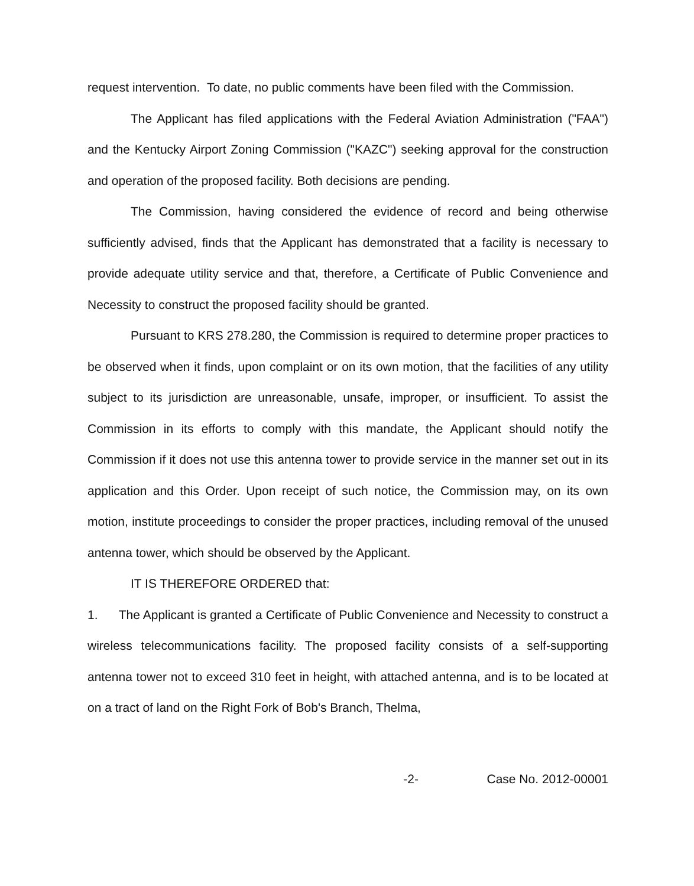request intervention. To date, no public comments have been filed with the Commission.
The Applicant has filed applications with the Federal Aviation Administration ("FAA") and the Kentucky Airport Zoning Commission ("KAZC") seeking approval for the construction and operation of the proposed facility. Both decisions are pending.
The Commission, having considered the evidence of record and being otherwise sufficiently advised, finds that the Applicant has demonstrated that a facility is necessary to provide adequate utility service and that, therefore, a Certificate of Public Convenience and Necessity to construct the proposed facility should be granted.
Pursuant to KRS 278.280, the Commission is required to determine proper practices to be observed when it finds, upon complaint or on its own motion, that the facilities of any utility subject to its jurisdiction are unreasonable, unsafe, improper, or insufficient. To assist the Commission in its efforts to comply with this mandate, the Applicant should notify the Commission if it does not use this antenna tower to provide service in the manner set out in its application and this Order. Upon receipt of such notice, the Commission may, on its own motion, institute proceedings to consider the proper practices, including removal of the unused antenna tower, which should be observed by the Applicant.
IT IS THEREFORE ORDERED that:
1. The Applicant is granted a Certificate of Public Convenience and Necessity to construct a wireless telecommunications facility. The proposed facility consists of a self-supporting antenna tower not to exceed 310 feet in height, with attached antenna, and is to be located at on a tract of land on the Right Fork of Bob's Branch, Thelma,
-2- Case No. 2012-00001